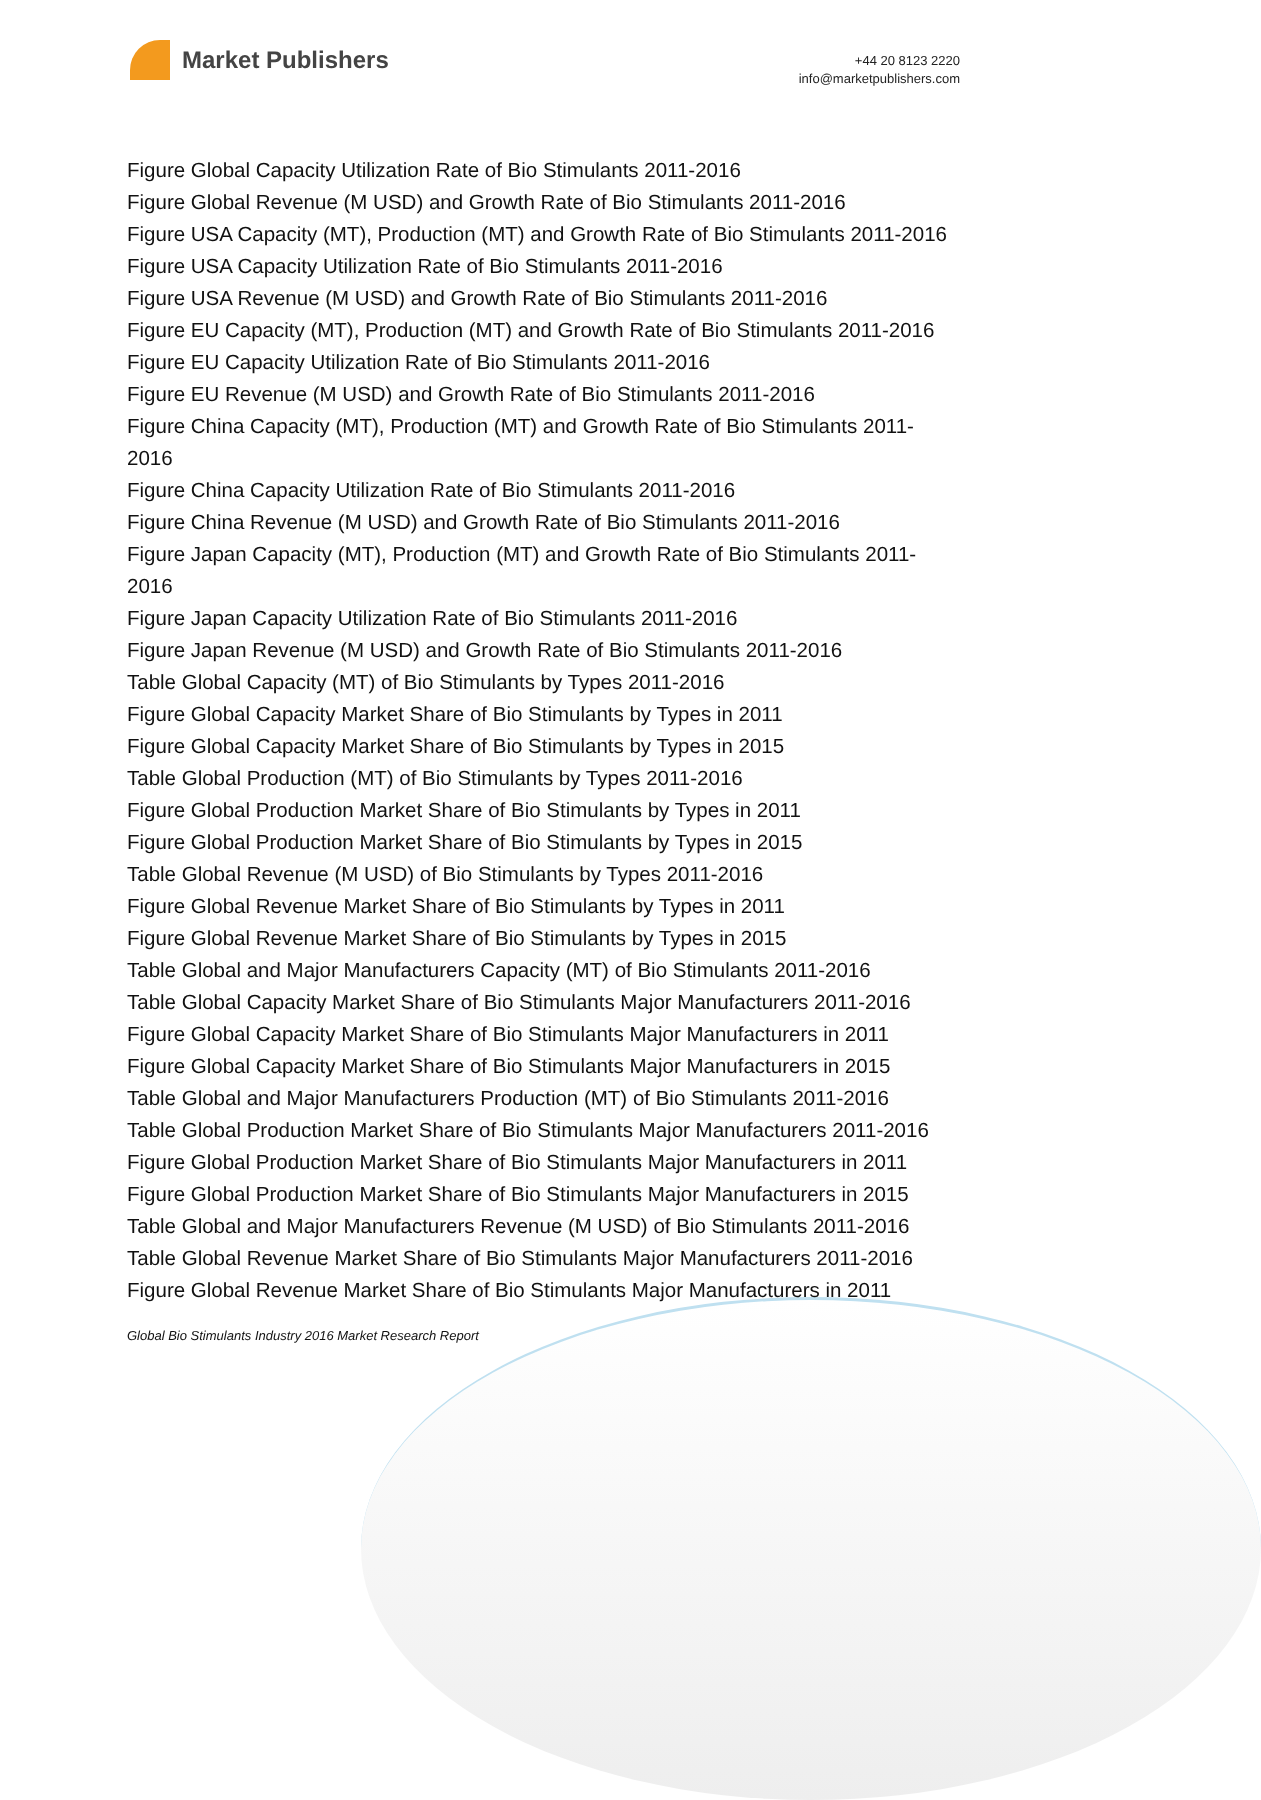Market Publishers
+44 20 8123 2220
info@marketpublishers.com
Figure Global Capacity Utilization Rate of Bio Stimulants 2011-2016
Figure Global Revenue (M USD) and Growth Rate of Bio Stimulants 2011-2016
Figure USA Capacity (MT), Production (MT) and Growth Rate of Bio Stimulants 2011-2016
Figure USA Capacity Utilization Rate of Bio Stimulants 2011-2016
Figure USA Revenue (M USD) and Growth Rate of Bio Stimulants 2011-2016
Figure EU Capacity (MT), Production (MT) and Growth Rate of Bio Stimulants 2011-2016
Figure EU Capacity Utilization Rate of Bio Stimulants 2011-2016
Figure EU Revenue (M USD) and Growth Rate of Bio Stimulants 2011-2016
Figure China Capacity (MT), Production (MT) and Growth Rate of Bio Stimulants 2011-2016
Figure China Capacity Utilization Rate of Bio Stimulants 2011-2016
Figure China Revenue (M USD) and Growth Rate of Bio Stimulants 2011-2016
Figure Japan Capacity (MT), Production (MT) and Growth Rate of Bio Stimulants 2011-2016
Figure Japan Capacity Utilization Rate of Bio Stimulants 2011-2016
Figure Japan Revenue (M USD) and Growth Rate of Bio Stimulants 2011-2016
Table Global Capacity (MT) of Bio Stimulants by Types 2011-2016
Figure Global Capacity Market Share of Bio Stimulants by Types in 2011
Figure Global Capacity Market Share of Bio Stimulants by Types in 2015
Table Global Production (MT) of Bio Stimulants by Types 2011-2016
Figure Global Production Market Share of Bio Stimulants by Types in 2011
Figure Global Production Market Share of Bio Stimulants by Types in 2015
Table Global Revenue (M USD) of Bio Stimulants by Types 2011-2016
Figure Global Revenue Market Share of Bio Stimulants by Types in 2011
Figure Global Revenue Market Share of Bio Stimulants by Types in 2015
Table Global and Major Manufacturers Capacity (MT) of Bio Stimulants 2011-2016
Table Global Capacity Market Share of Bio Stimulants Major Manufacturers 2011-2016
Figure Global Capacity Market Share of Bio Stimulants Major Manufacturers in 2011
Figure Global Capacity Market Share of Bio Stimulants Major Manufacturers in 2015
Table Global and Major Manufacturers Production (MT) of Bio Stimulants 2011-2016
Table Global Production Market Share of Bio Stimulants Major Manufacturers 2011-2016
Figure Global Production Market Share of Bio Stimulants Major Manufacturers in 2011
Figure Global Production Market Share of Bio Stimulants Major Manufacturers in 2015
Table Global and Major Manufacturers Revenue (M USD) of Bio Stimulants 2011-2016
Table Global Revenue Market Share of Bio Stimulants Major Manufacturers 2011-2016
Figure Global Revenue Market Share of Bio Stimulants Major Manufacturers in 2011
Global Bio Stimulants Industry 2016 Market Research Report